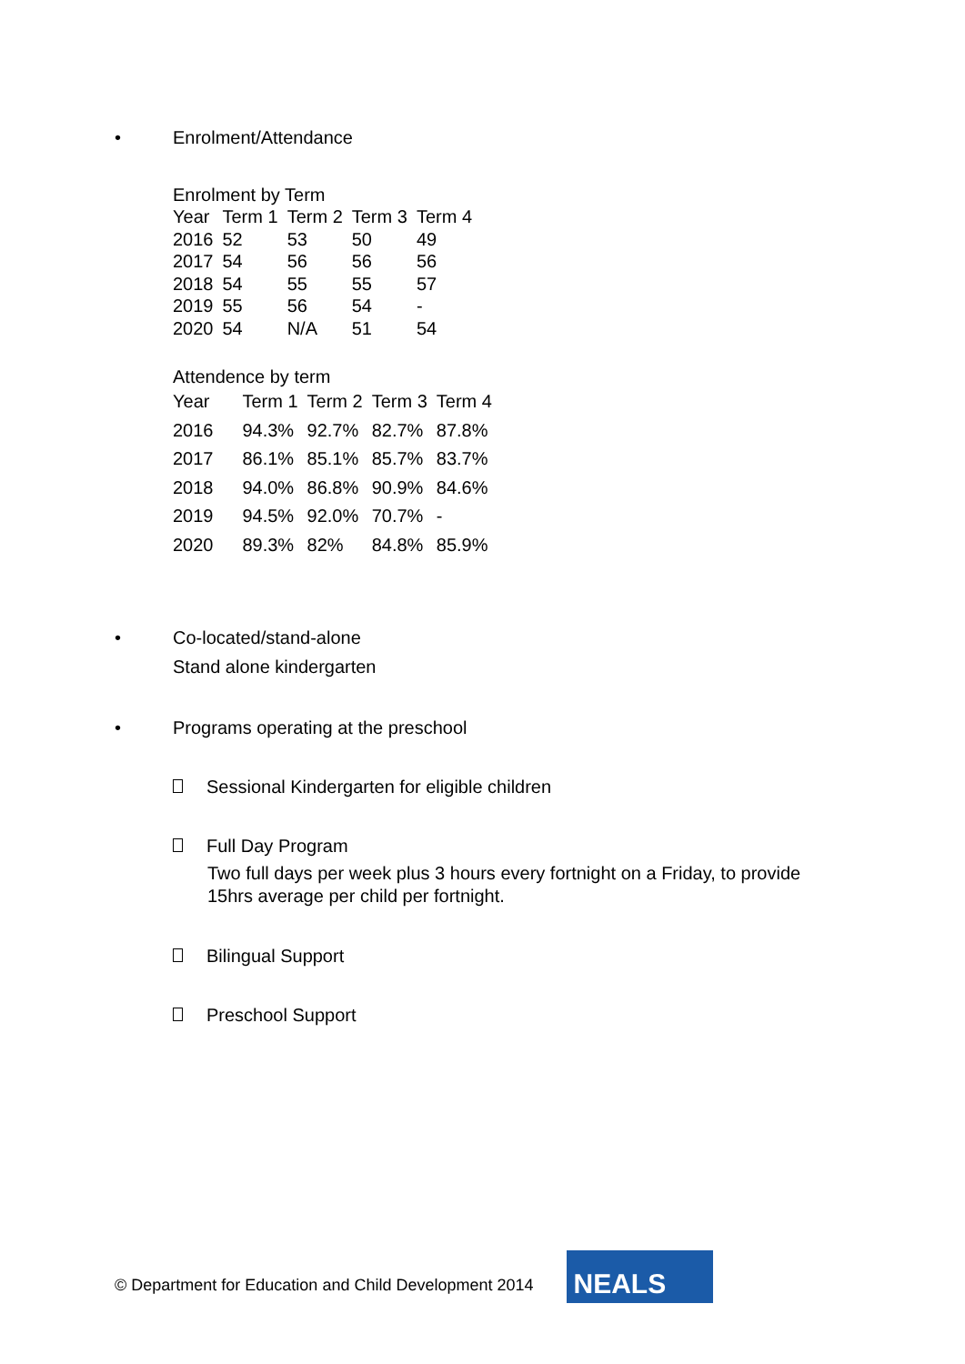• Enrolment/Attendance
Enrolment by Term
| Year | Term 1 | Term 2 | Term 3 | Term 4 |
| --- | --- | --- | --- | --- |
| 2016 | 52 | 53 | 50 | 49 |
| 2017 | 54 | 56 | 56 | 56 |
| 2018 | 54 | 55 | 55 | 57 |
| 2019 | 55 | 56 | 54 | - |
| 2020 | 54 | N/A | 51 | 54 |
Attendence by term
| Year | Term 1 | Term 2 | Term 3 | Term 4 |
| --- | --- | --- | --- | --- |
| 2016 | 94.3% | 92.7% | 82.7% | 87.8% |
| 2017 | 86.1% | 85.1% | 85.7% | 83.7% |
| 2018 | 94.0% | 86.8% | 90.9% | 84.6% |
| 2019 | 94.5% | 92.0% | 70.7% | - |
| 2020 | 89.3% | 82% | 84.8% | 85.9% |
• Co-located/stand-alone
Stand alone kindergarten
• Programs operating at the preschool
Sessional Kindergarten for eligible children
Full Day Program
Two full days per week plus 3 hours every fortnight on a Friday, to provide
15hrs average per child per fortnight.
Bilingual Support
Preschool Support
© Department for Education and Child Development 2014
NEALS